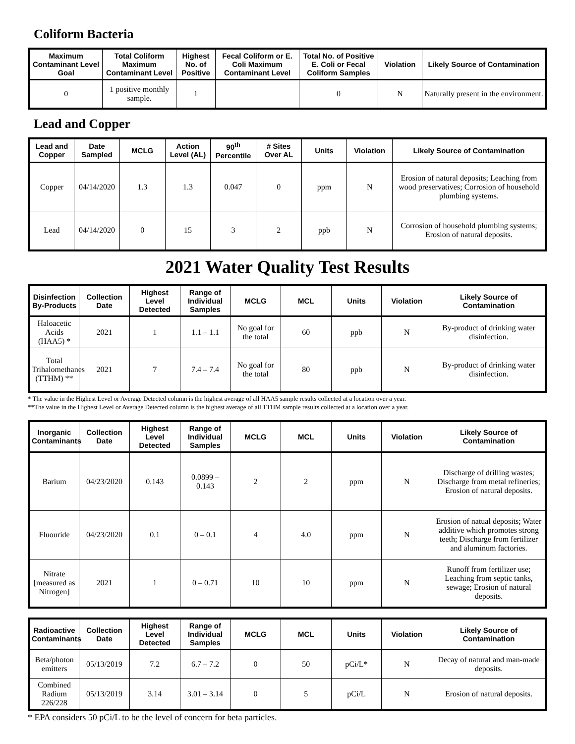Coliform Bacteria
| Maximum Contaminant Level Goal | Total Coliform Maximum Contaminant Level | Highest No. of Positive | Fecal Coliform or E. Coli Maximum Contaminant Level | Total No. of Positive E. Coli or Fecal Coliform Samples | Violation | Likely Source of Contamination |
| --- | --- | --- | --- | --- | --- | --- |
| 0 | 1 positive monthly sample. | 1 | | 0 | N | Naturally present in the environment. |
Lead and Copper
| Lead and Copper | Date Sampled | MCLG | Action Level (AL) | 90<sup>th</sup> Percentile | # Sites Over AL | Units | Violation | Likely Source of Contamination |
| --- | --- | --- | --- | --- | --- | --- | --- | --- |
| Copper | 04/14/2020 | 1.3 | 1.3 | 0.047 | 0 | ppm | N | Erosion of natural deposits; Leaching from wood preservatives; Corrosion of household plumbing systems. |
| Lead | 04/14/2020 | 0 | 15 | 3 | 2 | ppb | N | Corrosion of household plumbing systems; Erosion of natural deposits. |
2021 Water Quality Test Results
| Disinfection By-Products | Collection Date | Highest Level Detected | Range of Individual Samples | MCLG | MCL | Units | Violation | Likely Source of Contamination |
| --- | --- | --- | --- | --- | --- | --- | --- | --- |
| Haloacetic Acids (HAA5) * | 2021 | 1 | 1.1 – 1.1 | No goal for the total | 60 | ppb | N | By-product of drinking water disinfection. |
| Total Trihalomethanes (TTHM) ** | 2021 | 7 | 7.4 – 7.4 | No goal for the total | 80 | ppb | N | By-product of drinking water disinfection. |
* The value in the Highest Level or Average Detected column is the highest average of all HAA5 sample results collected at a location over a year.
**The value in the Highest Level or Average Detected column is the highest average of all TTHM sample results collected at a location over a year.
| Inorganic Contaminants | Collection Date | Highest Level Detected | Range of Individual Samples | MCLG | MCL | Units | Violation | Likely Source of Contamination |
| --- | --- | --- | --- | --- | --- | --- | --- | --- |
| Barium | 04/23/2020 | 0.143 | 0.0899 – 0.143 | 2 | 2 | ppm | N | Discharge of drilling wastes; Discharge from metal refineries; Erosion of natural deposits. |
| Fluouride | 04/23/2020 | 0.1 | 0 – 0.1 | 4 | 4.0 | ppm | N | Erosion of natual deposits; Water additive which promotes strong teeth; Discharge from fertilizer and aluminum factories. |
| Nitrate [measured as Nitrogen] | 2021 | 1 | 0 – 0.71 | 10 | 10 | ppm | N | Runoff from fertilizer use; Leaching from septic tanks, sewage; Erosion of natural deposits. |
| Radioactive Contaminants | Collection Date | Highest Level Detected | Range of Individual Samples | MCLG | MCL | Units | Violation | Likely Source of Contamination |
| --- | --- | --- | --- | --- | --- | --- | --- | --- |
| Beta/photon emitters | 05/13/2019 | 7.2 | 6.7 – 7.2 | 0 | 50 | pCi/L* | N | Decay of natural and man-made deposits. |
| Combined Radium 226/228 | 05/13/2019 | 3.14 | 3.01 – 3.14 | 0 | 5 | pCi/L | N | Erosion of natural deposits. |
* EPA considers 50 pCi/L to be the level of concern for beta particles.